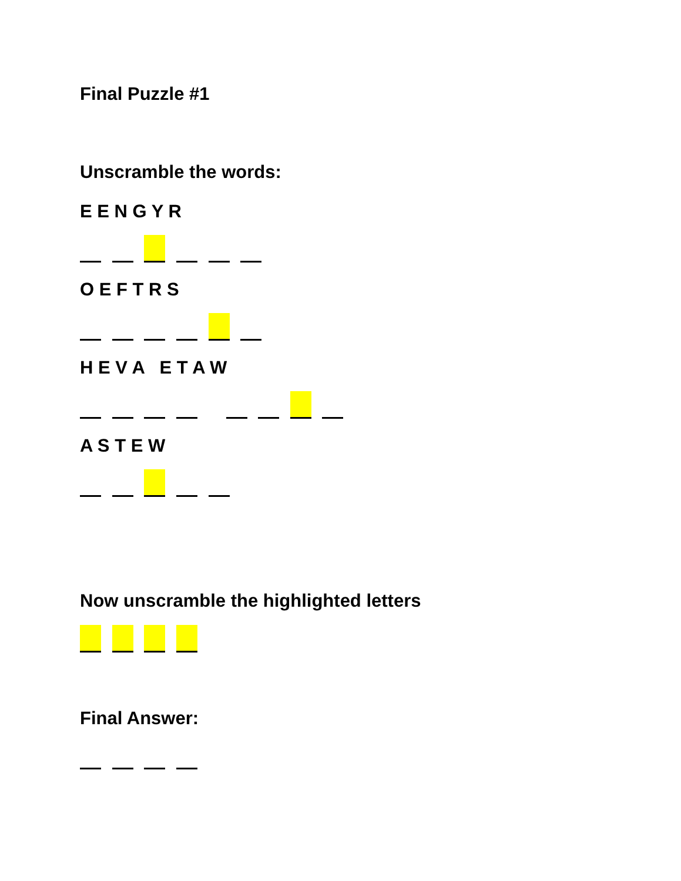Final Puzzle #1
Unscramble the words:
E E N G Y R
O E F T R S
H E V A E T A W
A S T E W
Now unscramble the highlighted letters
Final Answer: